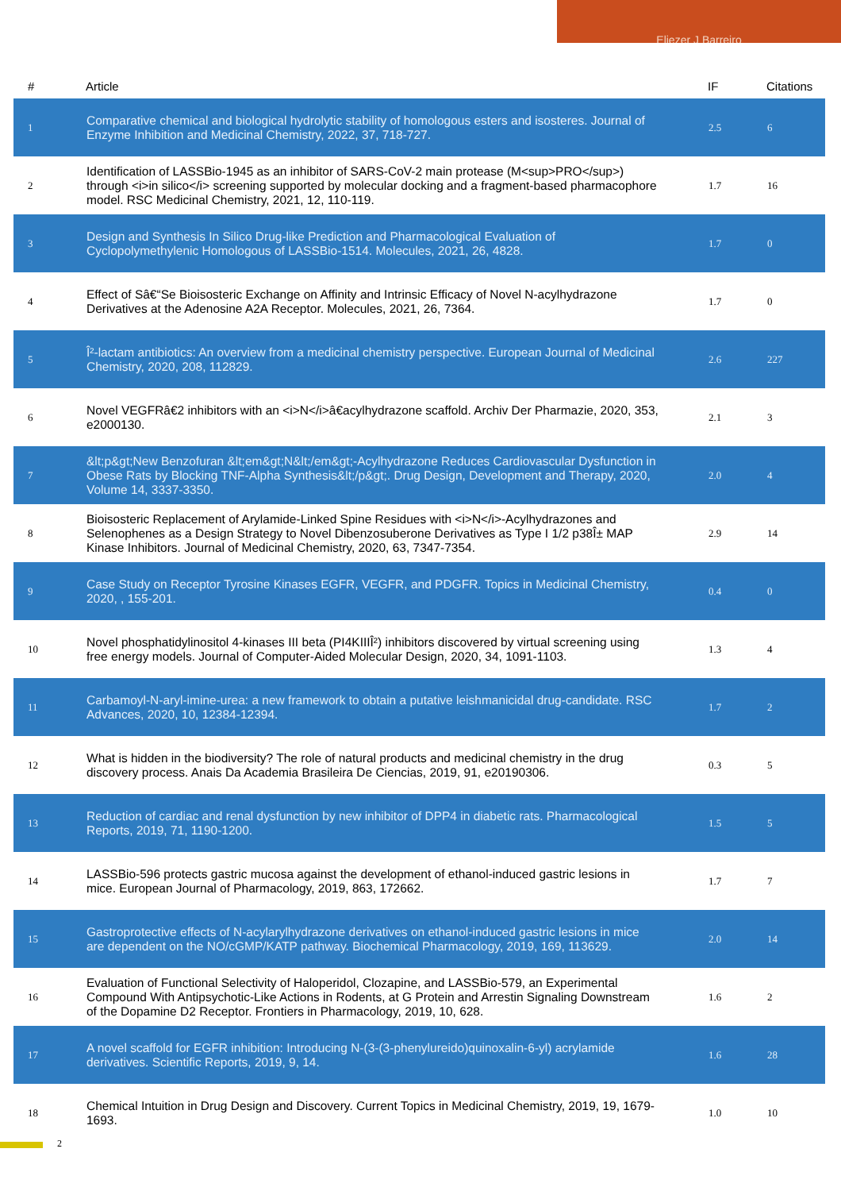Eliezer J Barreiro
| # | Article | IF | Citations |
| --- | --- | --- | --- |
| 1 | Comparative chemical and biological hydrolytic stability of homologous esters and isosteres. Journal of Enzyme Inhibition and Medicinal Chemistry, 2022, 37, 718-727. | 2.5 | 6 |
| 2 | Identification of LASSBio-1945 as an inhibitor of SARS-CoV-2 main protease (M<sup>PRO</sup>) through <i>in silico</i> screening supported by molecular docking and a fragment-based pharmacophore model. RSC Medicinal Chemistry, 2021, 12, 110-119. | 1.7 | 16 |
| 3 | Design and Synthesis In Silico Drug-like Prediction and Pharmacological Evaluation of Cyclopolymethylenic Homologous of LASSBio-1514. Molecules, 2021, 26, 4828. | 1.7 | 0 |
| 4 | Effect of Sâ€“Se Bioisosteric Exchange on Affinity and Intrinsic Efficacy of Novel N-acylhydrazone Derivatives at the Adenosine A2A Receptor. Molecules, 2021, 26, 7364. | 1.7 | 0 |
| 5 | Î²-lactam antibiotics: An overview from a medicinal chemistry perspective. European Journal of Medicinal Chemistry, 2020, 208, 112829. | 2.6 | 227 |
| 6 | Novel VEGFRâ€2 inhibitors with an <i>N</i>â€acylhydrazone scaffold. Archiv Der Pharmazie, 2020, 353, e2000130. | 2.1 | 3 |
| 7 | &lt;p&gt;New Benzofuran &lt;em&gt;N&lt;/em&gt;-Acylhydrazone Reduces Cardiovascular Dysfunction in Obese Rats by Blocking TNF-Alpha Synthesis&lt;/p&gt;. Drug Design, Development and Therapy, 2020, Volume 14, 3337-3350. | 2.0 | 4 |
| 8 | Bioisosteric Replacement of Arylamide-Linked Spine Residues with <i>N</i>-Acylhydrazones and Selenophenes as a Design Strategy to Novel Dibenzosuberone Derivatives as Type I 1/2 p38Î± MAP Kinase Inhibitors. Journal of Medicinal Chemistry, 2020, 63, 7347-7354. | 2.9 | 14 |
| 9 | Case Study on Receptor Tyrosine Kinases EGFR, VEGFR, and PDGFR. Topics in Medicinal Chemistry, 2020, , 155-201. | 0.4 | 0 |
| 10 | Novel phosphatidylinositol 4-kinases III beta (PI4KIIIÎ²) inhibitors discovered by virtual screening using free energy models. Journal of Computer-Aided Molecular Design, 2020, 34, 1091-1103. | 1.3 | 4 |
| 11 | Carbamoyl-N-aryl-imine-urea: a new framework to obtain a putative leishmanicidal drug-candidate. RSC Advances, 2020, 10, 12384-12394. | 1.7 | 2 |
| 12 | What is hidden in the biodiversity? The role of natural products and medicinal chemistry in the drug discovery process. Anais Da Academia Brasileira De Ciencias, 2019, 91, e20190306. | 0.3 | 5 |
| 13 | Reduction of cardiac and renal dysfunction by new inhibitor of DPP4 in diabetic rats. Pharmacological Reports, 2019, 71, 1190-1200. | 1.5 | 5 |
| 14 | LASSBio-596 protects gastric mucosa against the development of ethanol-induced gastric lesions in mice. European Journal of Pharmacology, 2019, 863, 172662. | 1.7 | 7 |
| 15 | Gastroprotective effects of N-acylarylhydrazone derivatives on ethanol-induced gastric lesions in mice are dependent on the NO/cGMP/KATP pathway. Biochemical Pharmacology, 2019, 169, 113629. | 2.0 | 14 |
| 16 | Evaluation of Functional Selectivity of Haloperidol, Clozapine, and LASSBio-579, an Experimental Compound With Antipsychotic-Like Actions in Rodents, at G Protein and Arrestin Signaling Downstream of the Dopamine D2 Receptor. Frontiers in Pharmacology, 2019, 10, 628. | 1.6 | 2 |
| 17 | A novel scaffold for EGFR inhibition: Introducing N-(3-(3-phenylureido)quinoxalin-6-yl) acrylamide derivatives. Scientific Reports, 2019, 9, 14. | 1.6 | 28 |
| 18 | Chemical Intuition in Drug Design and Discovery. Current Topics in Medicinal Chemistry, 2019, 19, 1679-1693. | 1.0 | 10 |
2